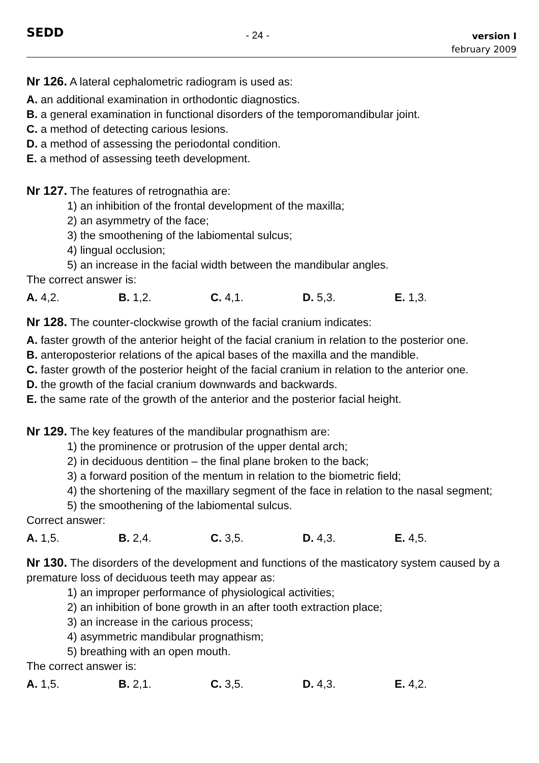SEDD
- 24 -
version I
february 2009
Nr 126. A lateral cephalometric radiogram is used as:
A. an additional examination in orthodontic diagnostics.
B. a general examination in functional disorders of the temporomandibular joint.
C. a method of detecting carious lesions.
D. a method of assessing the periodontal condition.
E. a method of assessing teeth development.
Nr 127. The features of retrognathia are:
1) an inhibition of the frontal development of the maxilla;
2) an asymmetry of the face;
3) the smoothening of the labiomental sulcus;
4) lingual occlusion;
5) an increase in the facial width between the mandibular angles.
The correct answer is:
A. 4,2. B. 1,2. C. 4,1. D. 5,3. E. 1,3.
Nr 128. The counter-clockwise growth of the facial cranium indicates:
A. faster growth of the anterior height of the facial cranium in relation to the posterior one.
B. anteroposterior relations of the apical bases of the maxilla and the mandible.
C. faster growth of the posterior height of the facial cranium in relation to the anterior one.
D. the growth of the facial cranium downwards and backwards.
E. the same rate of the growth of the anterior and the posterior facial height.
Nr 129. The key features of the mandibular prognathism are:
1) the prominence or protrusion of the upper dental arch;
2) in deciduous dentition – the final plane broken to the back;
3) a forward position of the mentum in relation to the biometric field;
4) the shortening of the maxillary segment of the face in relation to the nasal segment;
5) the smoothening of the labiomental sulcus.
Correct answer:
A. 1,5. B. 2,4. C. 3,5. D. 4,3. E. 4,5.
Nr 130. The disorders of the development and functions of the masticatory system caused by a premature loss of deciduous teeth may appear as:
1) an improper performance of physiological activities;
2) an inhibition of bone growth in an after tooth extraction place;
3) an increase in the carious process;
4) asymmetric mandibular prognathism;
5) breathing with an open mouth.
The correct answer is:
A. 1,5. B. 2,1. C. 3,5. D. 4,3. E. 4,2.